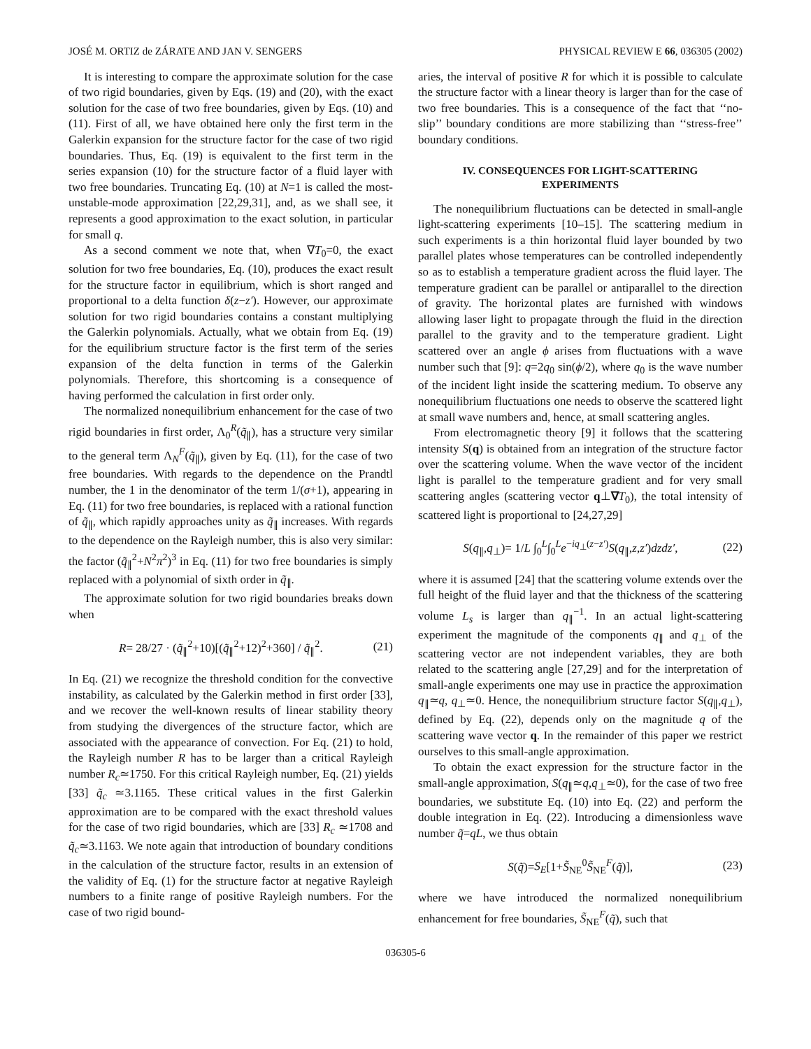JOSÉ M. ORTIZ de ZÁRATE AND JAN V. SENGERS PHYSICAL REVIEW E 66, 036305 (2002)
It is interesting to compare the approximate solution for the case of two rigid boundaries, given by Eqs. (19) and (20), with the exact solution for the case of two free boundaries, given by Eqs. (10) and (11). First of all, we have obtained here only the first term in the Galerkin expansion for the structure factor for the case of two rigid boundaries. Thus, Eq. (19) is equivalent to the first term in the series expansion (10) for the structure factor of a fluid layer with two free boundaries. Truncating Eq. (10) at N=1 is called the most-unstable-mode approximation [22,29,31], and, as we shall see, it represents a good approximation to the exact solution, in particular for small q.
As a second comment we note that, when ∇T<sub>0</sub>=0, the exact solution for two free boundaries, Eq. (10), produces the exact result for the structure factor in equilibrium, which is short ranged and proportional to a delta function δ(z−z′). However, our approximate solution for two rigid boundaries contains a constant multiplying the Galerkin polynomials. Actually, what we obtain from Eq. (19) for the equilibrium structure factor is the first term of the series expansion of the delta function in terms of the Galerkin polynomials. Therefore, this shortcoming is a consequence of having performed the calculation in first order only.
The normalized nonequilibrium enhancement for the case of two rigid boundaries in first order, Λ<sub>0</sub><sup>R</sup>(q̃<sub>∥</sub>), has a structure very similar to the general term Λ<sub>N</sub><sup>F</sup>(q̃<sub>∥</sub>), given by Eq. (11), for the case of two free boundaries. With regards to the dependence on the Prandtl number, the 1 in the denominator of the term 1/(σ+1), appearing in Eq. (11) for two free boundaries, is replaced with a rational function of q̃<sub>∥</sub>, which rapidly approaches unity as q̃<sub>∥</sub> increases. With regards to the dependence on the Rayleigh number, this is also very similar: the factor (q̃<sub>∥</sub><sup>2</sup>+N<sup>2</sup>π<sup>2</sup>)<sup>3</sup> in Eq. (11) for two free boundaries is simply replaced with a polynomial of sixth order in q̃<sub>∥</sub>.
The approximate solution for two rigid boundaries breaks down when
R= 28/27 · (q̃<sub>∥</sub><sup>2</sup>+10)[(q̃<sub>∥</sub><sup>2</sup>+12)<sup>2</sup>+360] / q̃<sub>∥</sub><sup>2</sup>. (21)
In Eq. (21) we recognize the threshold condition for the convective instability, as calculated by the Galerkin method in first order [33], and we recover the well-known results of linear stability theory from studying the divergences of the structure factor, which are associated with the appearance of convection. For Eq. (21) to hold, the Rayleigh number R has to be larger than a critical Rayleigh number R<sub>c</sub>≃1750. For this critical Rayleigh number, Eq. (21) yields [33] q̃<sub>c</sub> ≃3.1165. These critical values in the first Galerkin approximation are to be compared with the exact threshold values for the case of two rigid boundaries, which are [33] R<sub>c</sub> ≃1708 and q̃<sub>c</sub>≃3.1163. We note again that introduction of boundary conditions in the calculation of the structure factor, results in an extension of the validity of Eq. (1) for the structure factor at negative Rayleigh numbers to a finite range of positive Rayleigh numbers. For the case of two rigid bound-
aries, the interval of positive R for which it is possible to calculate the structure factor with a linear theory is larger than for the case of two free boundaries. This is a consequence of the fact that ‘‘no-slip’’ boundary conditions are more stabilizing than ‘‘stress-free’’ boundary conditions.
IV. CONSEQUENCES FOR LIGHT-SCATTERING
EXPERIMENTS
The nonequilibrium fluctuations can be detected in small-angle light-scattering experiments [10–15]. The scattering medium in such experiments is a thin horizontal fluid layer bounded by two parallel plates whose temperatures can be controlled independently so as to establish a temperature gradient across the fluid layer. The temperature gradient can be parallel or antiparallel to the direction of gravity. The horizontal plates are furnished with windows allowing laser light to propagate through the fluid in the direction parallel to the gravity and to the temperature gradient. Light scattered over an angle ϕ arises from fluctuations with a wave number such that [9]: q=2q<sub>0</sub> sin(ϕ/2), where q<sub>0</sub> is the wave number of the incident light inside the scattering medium. To observe any nonequilibrium fluctuations one needs to observe the scattered light at small wave numbers and, hence, at small scattering angles.
From electromagnetic theory [9] it follows that the scattering intensity S(q) is obtained from an integration of the structure factor over the scattering volume. When the wave vector of the incident light is parallel to the temperature gradient and for very small scattering angles (scattering vector q⊥∇T<sub>0</sub>), the total intensity of scattered light is proportional to [24,27,29]
S(q<sub>∥</sub>,q<sub>⊥</sub>)= 1/L ∫<sub>0</sub><sup>L</sup>∫<sub>0</sub><sup>L</sup>e<sup>−iq<sub>⊥</sub>(z−z′)</sup>S(q<sub>∥</sub>,z,z′)dzdz′, (22)
where it is assumed [24] that the scattering volume extends over the full height of the fluid layer and that the thickness of the scattering volume L<sub>s</sub> is larger than q<sub>∥</sub><sup>−1</sup>. In an actual light-scattering experiment the magnitude of the components q<sub>∥</sub> and q<sub>⊥</sub> of the scattering vector are not independent variables, they are both related to the scattering angle [27,29] and for the interpretation of small-angle experiments one may use in practice the approximation q<sub>∥</sub>≃q, q<sub>⊥</sub>≃0. Hence, the nonequilibrium structure factor S(q<sub>∥</sub>,q<sub>⊥</sub>), defined by Eq. (22), depends only on the magnitude q of the scattering wave vector q. In the remainder of this paper we restrict ourselves to this small-angle approximation.
To obtain the exact expression for the structure factor in the small-angle approximation, S(q<sub>∥</sub>≃q,q<sub>⊥</sub>≃0), for the case of two free boundaries, we substitute Eq. (10) into Eq. (22) and perform the double integration in Eq. (22). Introducing a dimensionless wave number q̃=qL, we thus obtain
S(q̃)=S<sub>E</sub>[1+S̃<sub>NE</sub><sup>0</sup>S̃<sub>NE</sub><sup>F</sup>(q̃)], (23)
where we have introduced the normalized nonequilibrium enhancement for free boundaries, S̃<sub>NE</sub><sup>F</sup>(q̃), such that
036305-6